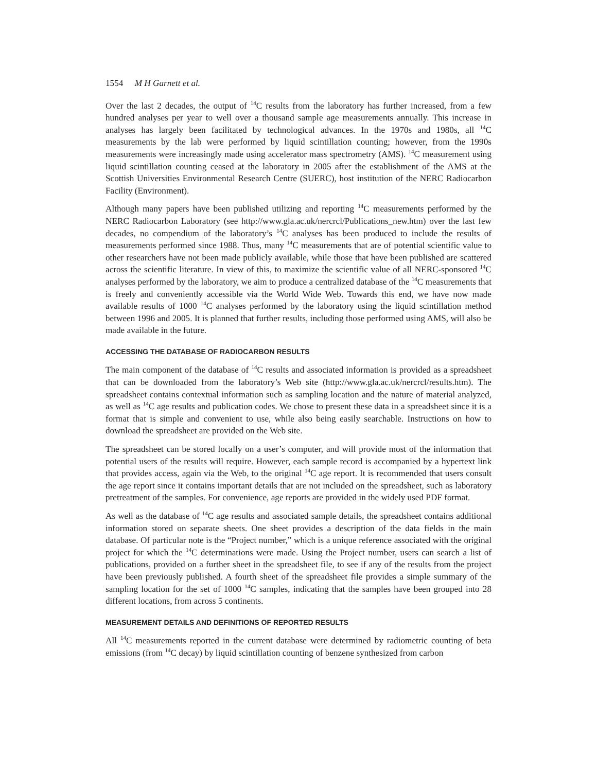1554 M H Garnett et al.
Over the last 2 decades, the output of <sup>14</sup>C results from the laboratory has further increased, from a few hundred analyses per year to well over a thousand sample age measurements annually. This increase in analyses has largely been facilitated by technological advances. In the 1970s and 1980s, all <sup>14</sup>C measurements by the lab were performed by liquid scintillation counting; however, from the 1990s measurements were increasingly made using accelerator mass spectrometry (AMS). <sup>14</sup>C measurement using liquid scintillation counting ceased at the laboratory in 2005 after the establishment of the AMS at the Scottish Universities Environmental Research Centre (SUERC), host institution of the NERC Radiocarbon Facility (Environment).
Although many papers have been published utilizing and reporting <sup>14</sup>C measurements performed by the NERC Radiocarbon Laboratory (see http://www.gla.ac.uk/nercrcl/Publications_new.htm) over the last few decades, no compendium of the laboratory’s <sup>14</sup>C analyses has been produced to include the results of measurements performed since 1988. Thus, many <sup>14</sup>C measurements that are of potential scientific value to other researchers have not been made publicly available, while those that have been published are scattered across the scientific literature. In view of this, to maximize the scientific value of all NERC-sponsored <sup>14</sup>C analyses performed by the laboratory, we aim to produce a centralized database of the <sup>14</sup>C measurements that is freely and conveniently accessible via the World Wide Web. Towards this end, we have now made available results of 1000 <sup>14</sup>C analyses performed by the laboratory using the liquid scintillation method between 1996 and 2005. It is planned that further results, including those performed using AMS, will also be made available in the future.
ACCESSING THE DATABASE OF RADIOCARBON RESULTS
The main component of the database of <sup>14</sup>C results and associated information is provided as a spreadsheet that can be downloaded from the laboratory’s Web site (http://www.gla.ac.uk/nercrcl/results.htm). The spreadsheet contains contextual information such as sampling location and the nature of material analyzed, as well as <sup>14</sup>C age results and publication codes. We chose to present these data in a spreadsheet since it is a format that is simple and convenient to use, while also being easily searchable. Instructions on how to download the spreadsheet are provided on the Web site.
The spreadsheet can be stored locally on a user’s computer, and will provide most of the information that potential users of the results will require. However, each sample record is accompanied by a hypertext link that provides access, again via the Web, to the original <sup>14</sup>C age report. It is recommended that users consult the age report since it contains important details that are not included on the spreadsheet, such as laboratory pretreatment of the samples. For convenience, age reports are provided in the widely used PDF format.
As well as the database of <sup>14</sup>C age results and associated sample details, the spreadsheet contains additional information stored on separate sheets. One sheet provides a description of the data fields in the main database. Of particular note is the “Project number,” which is a unique reference associated with the original project for which the <sup>14</sup>C determinations were made. Using the Project number, users can search a list of publications, provided on a further sheet in the spreadsheet file, to see if any of the results from the project have been previously published. A fourth sheet of the spreadsheet file provides a simple summary of the sampling location for the set of 1000 <sup>14</sup>C samples, indicating that the samples have been grouped into 28 different locations, from across 5 continents.
MEASUREMENT DETAILS AND DEFINITIONS OF REPORTED RESULTS
All <sup>14</sup>C measurements reported in the current database were determined by radiometric counting of beta emissions (from <sup>14</sup>C decay) by liquid scintillation counting of benzene synthesized from carbon